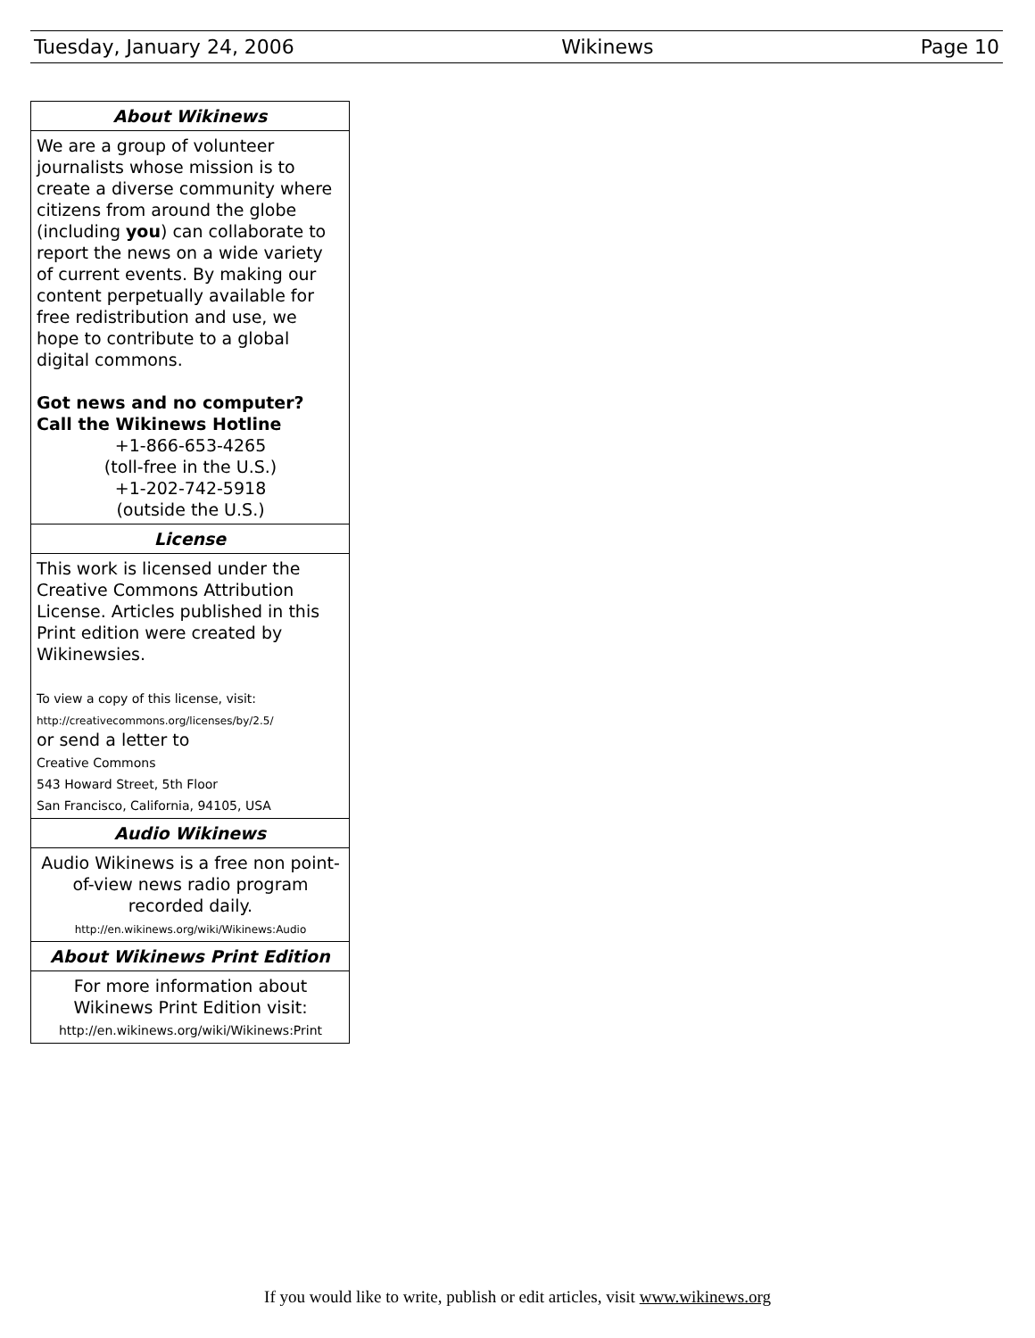Tuesday, January 24, 2006 Wikinews Page 10
About Wikinews
We are a group of volunteer journalists whose mission is to create a diverse community where citizens from around the globe (including you) can collaborate to report the news on a wide variety of current events. By making our content perpetually available for free redistribution and use, we hope to contribute to a global digital commons.
Got news and no computer?
Call the Wikinews Hotline
+1-866-653-4265
(toll-free in the U.S.)
+1-202-742-5918
(outside the U.S.)
License
This work is licensed under the Creative Commons Attribution License. Articles published in this Print edition were created by Wikinewsies.
To view a copy of this license, visit:
http://creativecommons.org/licenses/by/2.5/
or send a letter to
Creative Commons
543 Howard Street, 5th Floor
San Francisco, California, 94105, USA
Audio Wikinews
Audio Wikinews is a free non point-of-view news radio program recorded daily.
http://en.wikinews.org/wiki/Wikinews:Audio
About Wikinews Print Edition
For more information about Wikinews Print Edition visit:
http://en.wikinews.org/wiki/Wikinews:Print
If you would like to write, publish or edit articles, visit www.wikinews.org